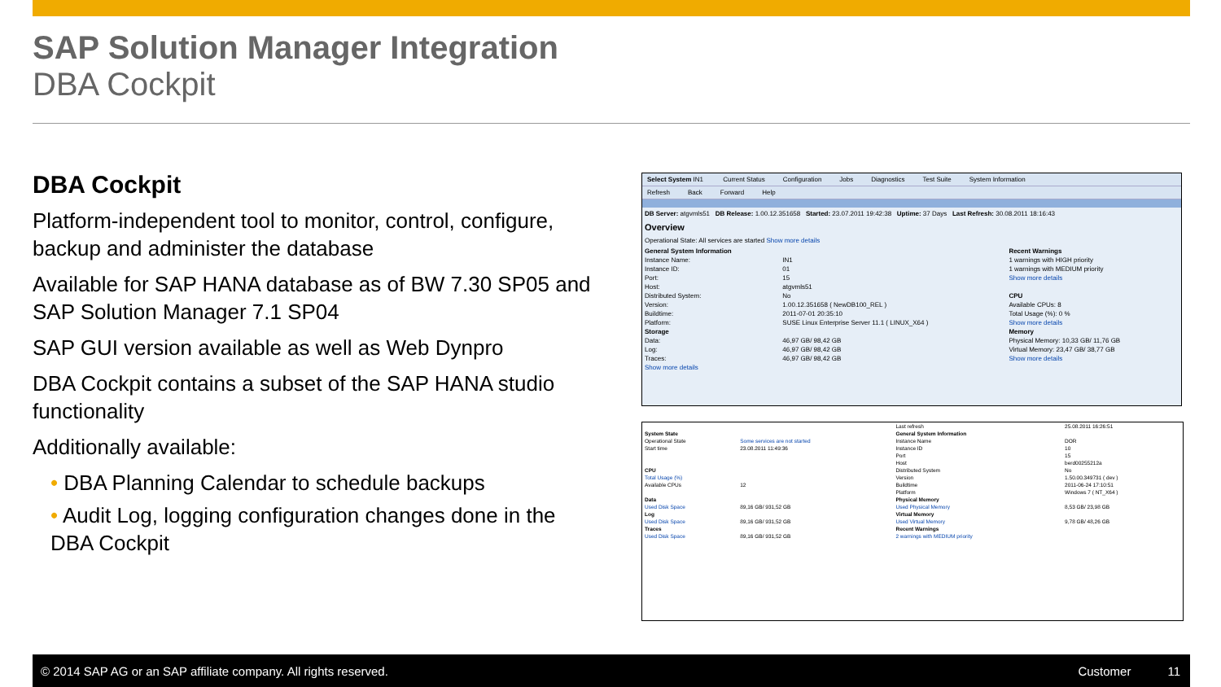SAP Solution Manager Integration
DBA Cockpit
DBA Cockpit
Platform-independent tool to monitor, control, configure, backup and administer the database
Available for SAP HANA database as of BW 7.30 SP05 and SAP Solution Manager 7.1 SP04
SAP GUI version available as well as Web Dynpro
DBA Cockpit contains a subset of the SAP HANA studio functionality
Additionally available:
• DBA Planning Calendar to schedule backups
• Audit Log, logging configuration changes done in the DBA Cockpit
Select System IN1 Current Status Configuration Jobs Diagnostics Test Suite System Information
Refresh Back Forward Help
DB Server: atgvmls51 DB Release: 1.00.12.351658 Started: 23.07.2011 19:42:38 Uptime: 37 Days Last Refresh: 30.08.2011 18:16:43
Overview
Operational State: All services are started Show more details
| General System Information | | Recent Warnings |
| Instance Name: | IN1 | 1 warnings with HIGH priority |
| Instance ID: | 01 | 1 warnings with MEDIUM priority |
| Port: | 15 | Show more details |
| Host: | atgvmls51 | |
| Distributed System: | No | CPU |
| Version: | 1.00.12.351658 ( NewDB100_REL ) | Available CPUs: 8 |
| Buildtime: | 2011-07-01 20:35:10 | Total Usage (%): 0 % |
| Platform: | SUSE Linux Enterprise Server 11.1 ( LINUX_X64 ) | Show more details |
| Storage | | Memory |
| Data: | 46,97 GB/ 98,42 GB | Physical Memory: 10,33 GB/ 11,76 GB |
| Log: | 46,97 GB/ 98,42 GB | Virtual Memory: 23,47 GB/ 38,77 GB |
| Traces: | 46,97 GB/ 98,42 GB | Show more details |
| Show more details | | |
| | | Last refresh | 25.08.2011 16:26:51 |
| System State | | General System Information | |
| Operational State | Some services are not started | Instance Name | DOR |
| Start time | 23.08.2011 11:49:36 | Instance ID | 10 |
| | | Port | 15 |
| | | Host | berd00255212a |
| CPU | | Distributed System | No |
| Total Usage (%) | | Version | 1.50.00.349731 ( dev ) |
| Available CPUs | 12 | Buildtime | 2011-06-24 17:10:51 |
| | | Platform | Windows 7 ( NT_X64 ) |
| Data | | Physical Memory | |
| Used Disk Space | 89,16 GB/ 931,52 GB | Used Physical Memory | 8,53 GB/ 23,98 GB |
| Log | | Virtual Memory | |
| Used Disk Space | 89,16 GB/ 931,52 GB | Used Virtual Memory | 9,78 GB/ 48,26 GB |
| Traces | | Recent Warnings | |
| Used Disk Space | 89,16 GB/ 931,52 GB | 2 warnings with MEDIUM priority | |
© 2014 SAP AG or an SAP affiliate company. All rights reserved. Customer 11